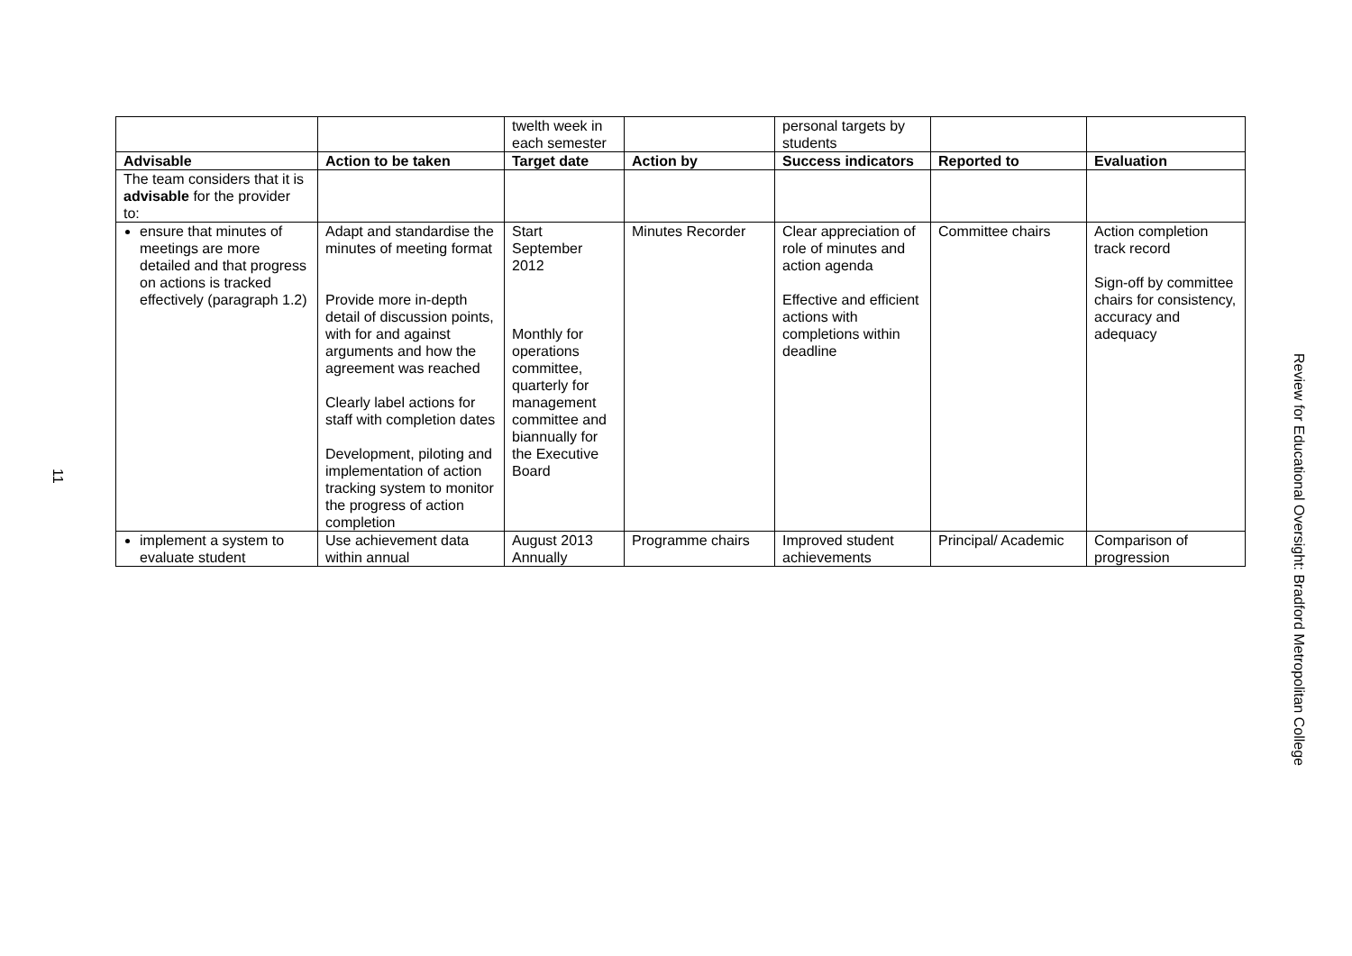11
| | | twelth week in each semester | | personal targets by students | | |
| Advisable | Action to be taken | Target date | Action by | Success indicators | Reported to | Evaluation |
| The team considers that it is advisable for the provider to: | | | | | | |
| ensure that minutes of meetings are more detailed and that progress on actions is tracked effectively (paragraph 1.2) | Adapt and standardise the minutes of meeting format Provide more in-depth detail of discussion points, with for and against arguments and how the agreement was reached Clearly label actions for staff with completion dates Development, piloting and implementation of action tracking system to monitor the progress of action completion | Start September 2012 Monthly for operations committee, quarterly for management committee and biannually for the Executive Board | Minutes Recorder | Clear appreciation of role of minutes and action agenda Effective and efficient actions with completions within deadline | Committee chairs | Action completion track record Sign-off by committee chairs for consistency, accuracy and adequacy |
| implement a system to evaluate student | Use achievement data within annual | August 2013 Annually | Programme chairs | Improved student achievements | Principal/ Academic | Comparison of progression |
Review for Educational Oversight: Bradford Metropolitan College